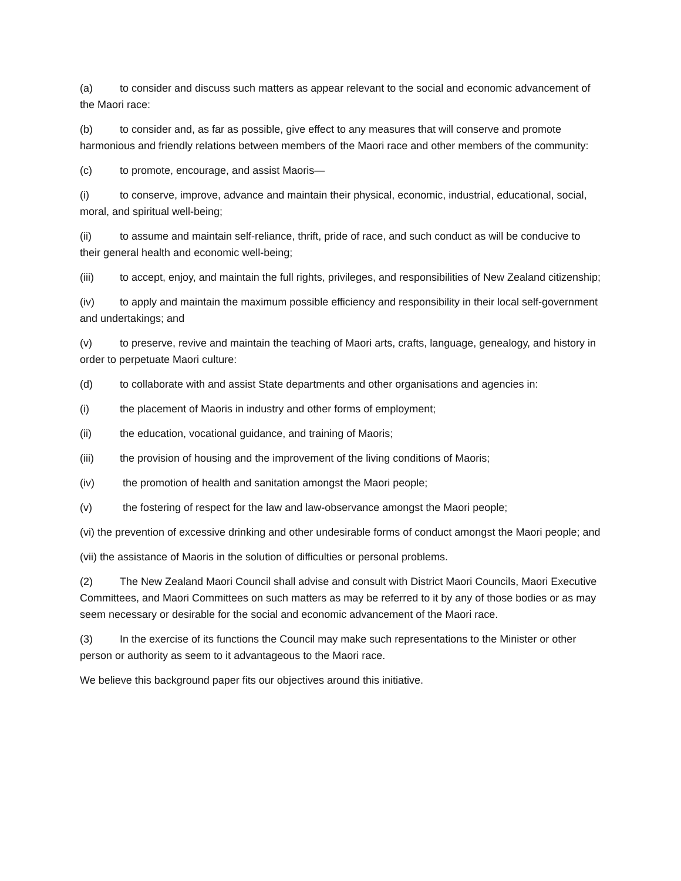(a) to consider and discuss such matters as appear relevant to the social and economic advancement of the Maori race:
(b) to consider and, as far as possible, give effect to any measures that will conserve and promote harmonious and friendly relations between members of the Maori race and other members of the community:
(c) to promote, encourage, and assist Maoris—
(i) to conserve, improve, advance and maintain their physical, economic, industrial, educational, social, moral, and spiritual well-being;
(ii) to assume and maintain self-reliance, thrift, pride of race, and such conduct as will be conducive to their general health and economic well-being;
(iii) to accept, enjoy, and maintain the full rights, privileges, and responsibilities of New Zealand citizenship;
(iv) to apply and maintain the maximum possible efficiency and responsibility in their local self-government and undertakings; and
(v) to preserve, revive and maintain the teaching of Maori arts, crafts, language, genealogy, and history in order to perpetuate Maori culture:
(d) to collaborate with and assist State departments and other organisations and agencies in:
(i) the placement of Maoris in industry and other forms of employment;
(ii) the education, vocational guidance, and training of Maoris;
(iii) the provision of housing and the improvement of the living conditions of Maoris;
(iv) the promotion of health and sanitation amongst the Maori people;
(v) the fostering of respect for the law and law-observance amongst the Maori people;
(vi) the prevention of excessive drinking and other undesirable forms of conduct amongst the Maori people; and
(vii) the assistance of Maoris in the solution of difficulties or personal problems.
(2) The New Zealand Maori Council shall advise and consult with District Maori Councils, Maori Executive Committees, and Maori Committees on such matters as may be referred to it by any of those bodies or as may seem necessary or desirable for the social and economic advancement of the Maori race.
(3) In the exercise of its functions the Council may make such representations to the Minister or other person or authority as seem to it advantageous to the Maori race.
We believe this background paper fits our objectives around this initiative.